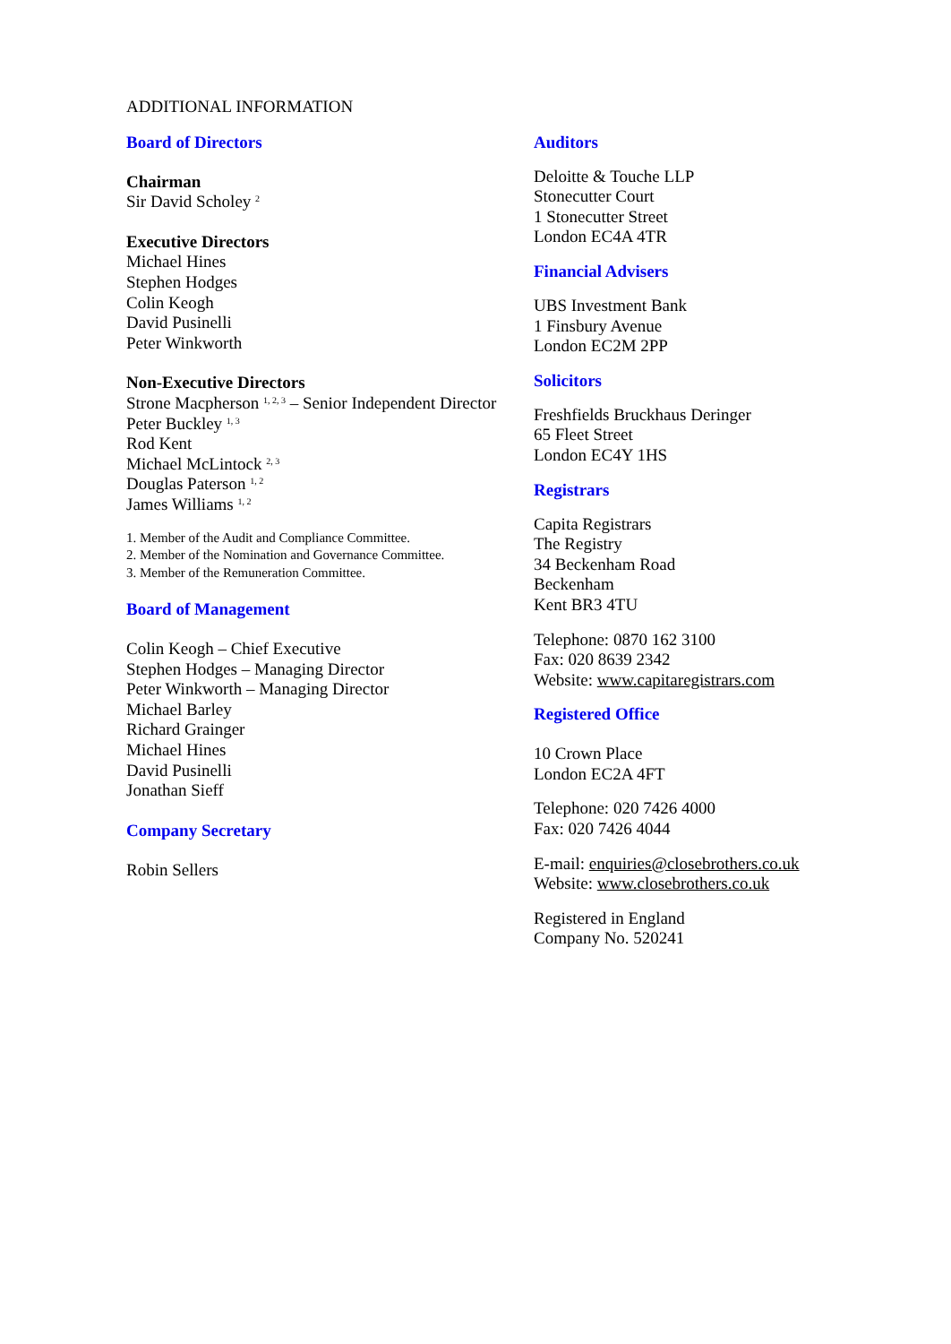ADDITIONAL INFORMATION
Board of Directors
Chairman
Sir David Scholey <sup>2</sup>
Executive Directors
Michael Hines
Stephen Hodges
Colin Keogh
David Pusinelli
Peter Winkworth
Non-Executive Directors
Strone Macpherson <sup>1, 2, 3</sup> – Senior Independent Director
Peter Buckley <sup>1, 3</sup>
Rod Kent
Michael McLintock <sup>2, 3</sup>
Douglas Paterson <sup>1, 2</sup>
James Williams <sup>1, 2</sup>
1. Member of the Audit and Compliance Committee.
2. Member of the Nomination and Governance Committee.
3. Member of the Remuneration Committee.
Board of Management
Colin Keogh – Chief Executive
Stephen Hodges – Managing Director
Peter Winkworth – Managing Director
Michael Barley
Richard Grainger
Michael Hines
David Pusinelli
Jonathan Sieff
Company Secretary
Robin Sellers
Auditors
Deloitte & Touche LLP
Stonecutter Court
1 Stonecutter Street
London EC4A 4TR
Financial Advisers
UBS Investment Bank
1 Finsbury Avenue
London EC2M 2PP
Solicitors
Freshfields Bruckhaus Deringer
65 Fleet Street
London EC4Y 1HS
Registrars
Capita Registrars
The Registry
34 Beckenham Road
Beckenham
Kent BR3 4TU
Telephone: 0870 162 3100
Fax: 020 8639 2342
Website: www.capitaregistrars.com
Registered Office
10 Crown Place
London EC2A 4FT
Telephone: 020 7426 4000
Fax: 020 7426 4044
E-mail: enquiries@closebrothers.co.uk
Website: www.closebrothers.co.uk
Registered in England
Company No. 520241